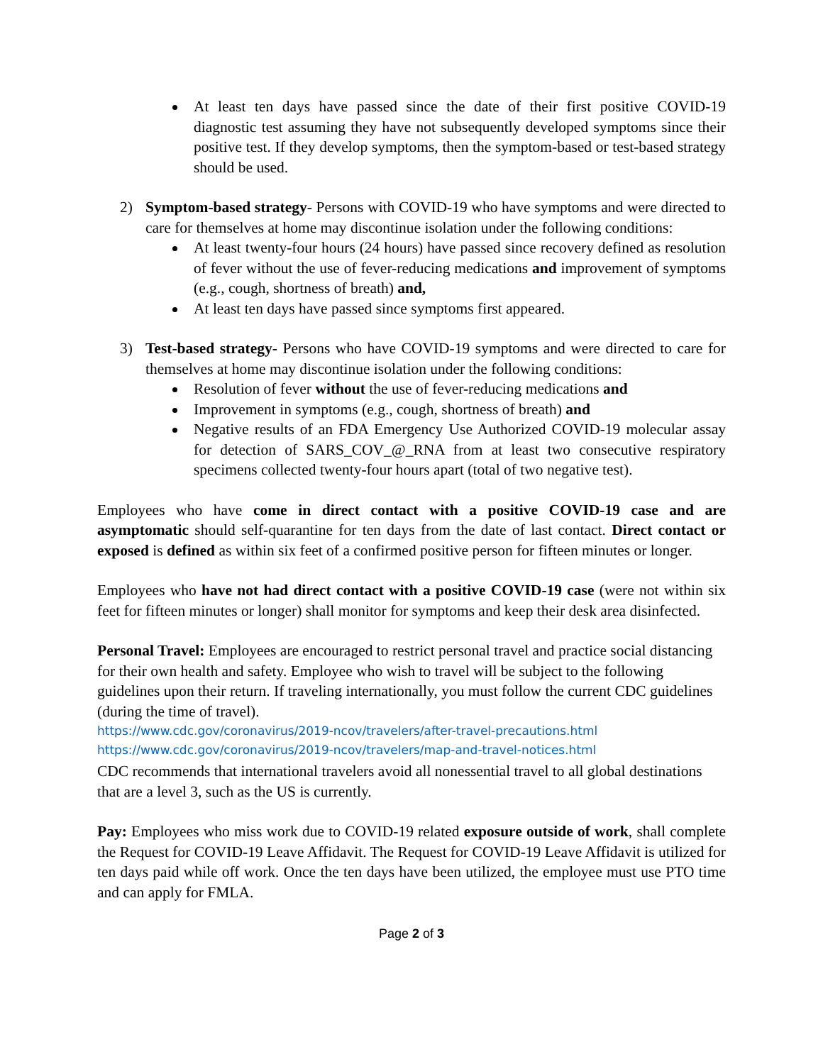At least ten days have passed since the date of their first positive COVID-19 diagnostic test assuming they have not subsequently developed symptoms since their positive test. If they develop symptoms, then the symptom-based or test-based strategy should be used.
2) Symptom-based strategy- Persons with COVID-19 who have symptoms and were directed to care for themselves at home may discontinue isolation under the following conditions:
At least twenty-four hours (24 hours) have passed since recovery defined as resolution of fever without the use of fever-reducing medications and improvement of symptoms (e.g., cough, shortness of breath) and,
At least ten days have passed since symptoms first appeared.
3) Test-based strategy- Persons who have COVID-19 symptoms and were directed to care for themselves at home may discontinue isolation under the following conditions:
Resolution of fever without the use of fever-reducing medications and
Improvement in symptoms (e.g., cough, shortness of breath) and
Negative results of an FDA Emergency Use Authorized COVID-19 molecular assay for detection of SARS_COV_@_RNA from at least two consecutive respiratory specimens collected twenty-four hours apart (total of two negative test).
Employees who have come in direct contact with a positive COVID-19 case and are asymptomatic should self-quarantine for ten days from the date of last contact. Direct contact or exposed is defined as within six feet of a confirmed positive person for fifteen minutes or longer.
Employees who have not had direct contact with a positive COVID-19 case (were not within six feet for fifteen minutes or longer) shall monitor for symptoms and keep their desk area disinfected.
Personal Travel: Employees are encouraged to restrict personal travel and practice social distancing for their own health and safety. Employee who wish to travel will be subject to the following guidelines upon their return. If traveling internationally, you must follow the current CDC guidelines (during the time of travel).
https://www.cdc.gov/coronavirus/2019-ncov/travelers/after-travel-precautions.html
https://www.cdc.gov/coronavirus/2019-ncov/travelers/map-and-travel-notices.html
CDC recommends that international travelers avoid all nonessential travel to all global destinations that are a level 3, such as the US is currently.
Pay: Employees who miss work due to COVID-19 related exposure outside of work, shall complete the Request for COVID-19 Leave Affidavit. The Request for COVID-19 Leave Affidavit is utilized for ten days paid while off work. Once the ten days have been utilized, the employee must use PTO time and can apply for FMLA.
Page 2 of 3